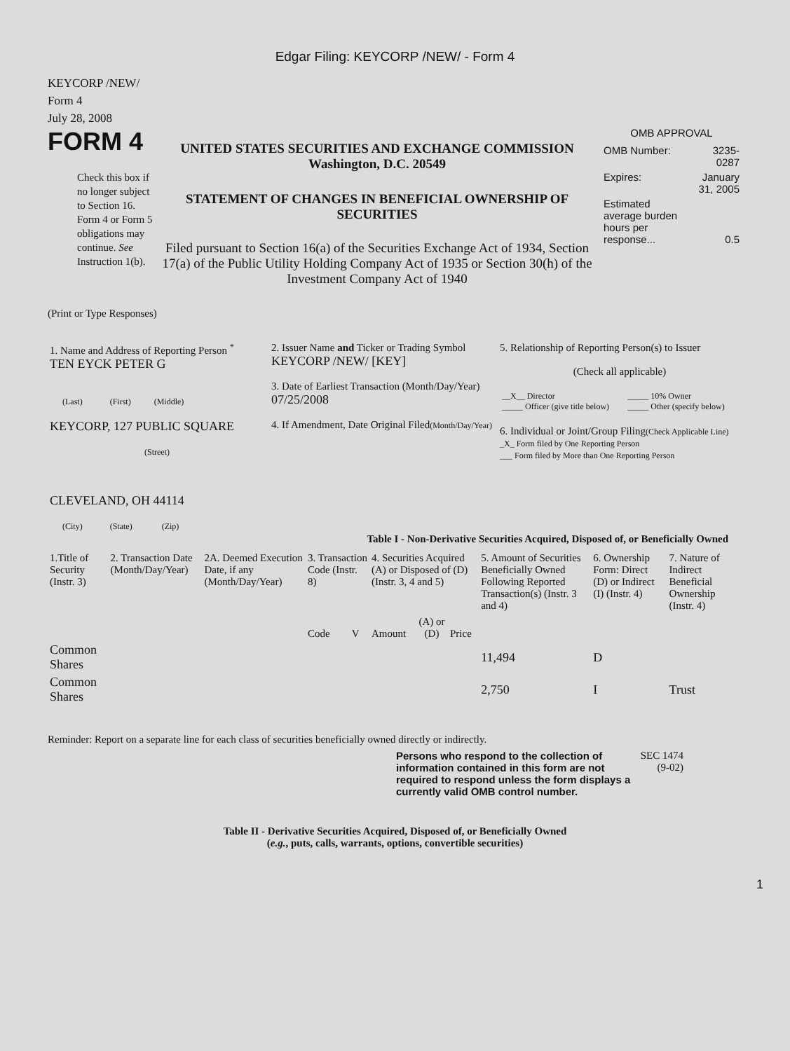Edgar Filing: KEYCORP /NEW/ - Form 4
KEYCORP /NEW/
Form 4
July 28, 2008
FORM 4
Check this box if no longer subject to Section 16. Form 4 or Form 5 obligations may continue. See Instruction 1(b).
UNITED STATES SECURITIES AND EXCHANGE COMMISSION
Washington, D.C. 20549
STATEMENT OF CHANGES IN BENEFICIAL OWNERSHIP OF SECURITIES
Filed pursuant to Section 16(a) of the Securities Exchange Act of 1934, Section 17(a) of the Public Utility Holding Company Act of 1935 or Section 30(h) of the Investment Company Act of 1940
OMB APPROVAL
| OMB Number: | 3235-0287 |
| Expires: | January 31, 2005 |
| Estimated average burden hours per response... | 0.5 |
(Print or Type Responses)
| 1. Name and Address of Reporting Person <sup>*</sup> TEN EYCK PETER G (Last) (First) (Middle) KEYCORP, 127 PUBLIC SQUARE (Street) CLEVELAND, OH 44114 (City) (State) (Zip) | 2. Issuer Name and Ticker or Trading Symbol KEYCORP /NEW/ [KEY] 3. Date of Earliest Transaction (Month/Day/Year) 07/25/2008 4. If Amendment, Date Original Filed (Month/Day/Year) | 5. Relationship of Reporting Person(s) to Issuer (Check all applicable) / __X__ Director _____ Officer (give title below) / _____ 10% Owner _____ Other (specify below) / 6. Individual or Joint/Group Filing (Check Applicable Line) _X_ Form filed by One Reporting Person ___ Form filed by More than One Reporting Person |
Table I - Non-Derivative Securities Acquired, Disposed of, or Beneficially Owned
| 1.Title of Security (Instr. 3) | 2. Transaction Date (Month/Day/Year) | 2A. Deemed Execution Date, if any (Month/Day/Year) | 3. Transaction Code (Instr. 8) | | 4. Securities Acquired (A) or Disposed of (D) (Instr. 3, 4 and 5) | | | 5. Amount of Securities Beneficially Owned Following Reported Transaction(s) (Instr. 3 and 4) | 6. Ownership Form: Direct (D) or Indirect (I) (Instr. 4) | 7. Nature of Indirect Beneficial Ownership (Instr. 4) |
| --- | --- | --- | --- | --- | --- | --- | --- | --- | --- | --- |
| | | | Code | V | Amount | (A) or (D) | Price | | | |
| Common Shares | | | | | | | | 11,494 | D | |
| Common Shares | | | | | | | | 2,750 | I | Trust |
Reminder: Report on a separate line for each class of securities beneficially owned directly or indirectly.
Persons who respond to the collection of information contained in this form are not required to respond unless the form displays a currently valid OMB control number.
SEC 1474 (9-02)
Table II - Derivative Securities Acquired, Disposed of, or Beneficially Owned
(e.g., puts, calls, warrants, options, convertible securities)
1